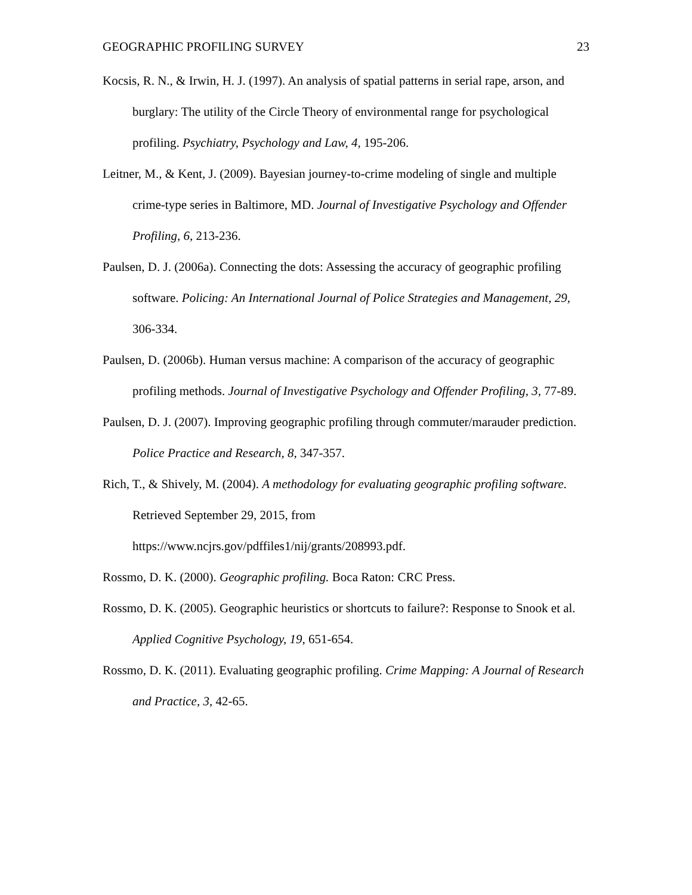GEOGRAPHIC PROFILING SURVEY 23
Kocsis, R. N., & Irwin, H. J. (1997). An analysis of spatial patterns in serial rape, arson, and burglary: The utility of the Circle Theory of environmental range for psychological profiling. Psychiatry, Psychology and Law, 4, 195-206.
Leitner, M., & Kent, J. (2009). Bayesian journey-to-crime modeling of single and multiple crime-type series in Baltimore, MD. Journal of Investigative Psychology and Offender Profiling, 6, 213-236.
Paulsen, D. J. (2006a). Connecting the dots: Assessing the accuracy of geographic profiling software. Policing: An International Journal of Police Strategies and Management, 29, 306-334.
Paulsen, D. (2006b). Human versus machine: A comparison of the accuracy of geographic profiling methods. Journal of Investigative Psychology and Offender Profiling, 3, 77-89.
Paulsen, D. J. (2007). Improving geographic profiling through commuter/marauder prediction. Police Practice and Research, 8, 347-357.
Rich, T., & Shively, M. (2004). A methodology for evaluating geographic profiling software. Retrieved September 29, 2015, from
https://www.ncjrs.gov/pdffiles1/nij/grants/208993.pdf.
Rossmo, D. K. (2000). Geographic profiling. Boca Raton: CRC Press.
Rossmo, D. K. (2005). Geographic heuristics or shortcuts to failure?: Response to Snook et al. Applied Cognitive Psychology, 19, 651-654.
Rossmo, D. K. (2011). Evaluating geographic profiling. Crime Mapping: A Journal of Research and Practice, 3, 42-65.